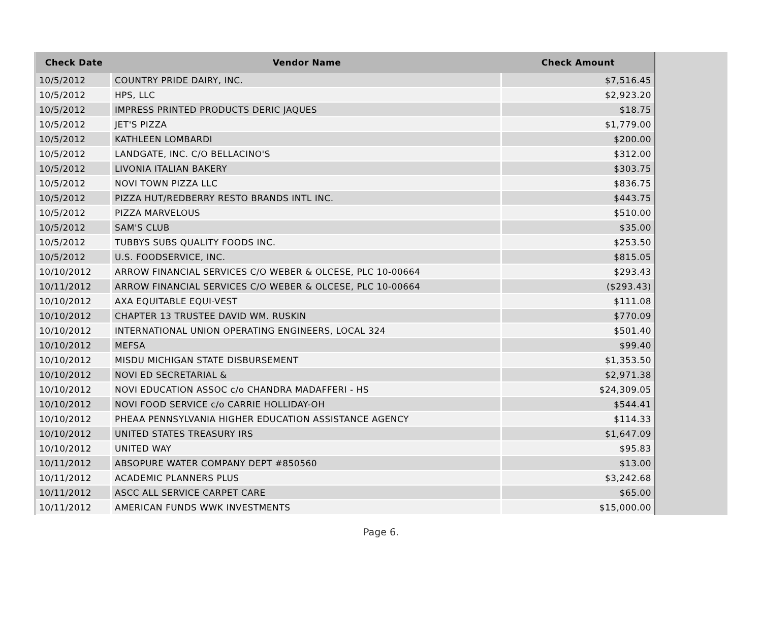| Check Date | Vendor Name | Check Amount |
| --- | --- | --- |
| 10/5/2012 | COUNTRY PRIDE DAIRY, INC. | $7,516.45 |
| 10/5/2012 | HPS, LLC | $2,923.20 |
| 10/5/2012 | IMPRESS PRINTED PRODUCTS DERIC JAQUES | $18.75 |
| 10/5/2012 | JET'S PIZZA | $1,779.00 |
| 10/5/2012 | KATHLEEN LOMBARDI | $200.00 |
| 10/5/2012 | LANDGATE, INC. C/O BELLACINO'S | $312.00 |
| 10/5/2012 | LIVONIA ITALIAN BAKERY | $303.75 |
| 10/5/2012 | NOVI TOWN PIZZA LLC | $836.75 |
| 10/5/2012 | PIZZA HUT/REDBERRY RESTO BRANDS INTL INC. | $443.75 |
| 10/5/2012 | PIZZA MARVELOUS | $510.00 |
| 10/5/2012 | SAM'S CLUB | $35.00 |
| 10/5/2012 | TUBBYS SUBS QUALITY FOODS INC. | $253.50 |
| 10/5/2012 | U.S. FOODSERVICE, INC. | $815.05 |
| 10/10/2012 | ARROW FINANCIAL SERVICES C/O WEBER & OLCESE, PLC 10-00664 | $293.43 |
| 10/11/2012 | ARROW FINANCIAL SERVICES C/O WEBER & OLCESE, PLC 10-00664 | ($293.43) |
| 10/10/2012 | AXA EQUITABLE EQUI-VEST | $111.08 |
| 10/10/2012 | CHAPTER 13 TRUSTEE DAVID WM. RUSKIN | $770.09 |
| 10/10/2012 | INTERNATIONAL UNION OPERATING ENGINEERS, LOCAL 324 | $501.40 |
| 10/10/2012 | MEFSA | $99.40 |
| 10/10/2012 | MISDU MICHIGAN STATE DISBURSEMENT | $1,353.50 |
| 10/10/2012 | NOVI ED SECRETARIAL & | $2,971.38 |
| 10/10/2012 | NOVI EDUCATION ASSOC c/o CHANDRA MADAFFERI - HS | $24,309.05 |
| 10/10/2012 | NOVI FOOD SERVICE c/o CARRIE HOLLIDAY-OH | $544.41 |
| 10/10/2012 | PHEAA PENNSYLVANIA HIGHER EDUCATION ASSISTANCE AGENCY | $114.33 |
| 10/10/2012 | UNITED STATES TREASURY IRS | $1,647.09 |
| 10/10/2012 | UNITED WAY | $95.83 |
| 10/11/2012 | ABSOPURE WATER COMPANY DEPT #850560 | $13.00 |
| 10/11/2012 | ACADEMIC PLANNERS PLUS | $3,242.68 |
| 10/11/2012 | ASCC ALL SERVICE CARPET CARE | $65.00 |
| 10/11/2012 | AMERICAN FUNDS WWK INVESTMENTS | $15,000.00 |
Page 6.